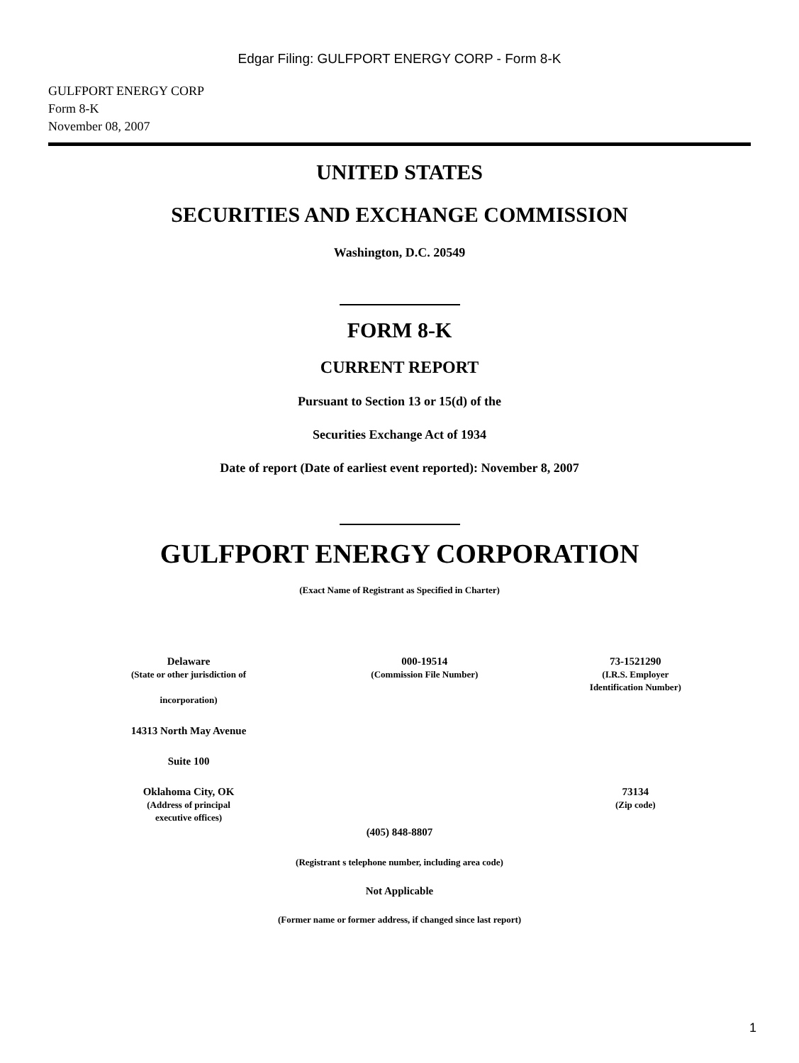Edgar Filing: GULFPORT ENERGY CORP - Form 8-K
GULFPORT ENERGY CORP
Form 8-K
November 08, 2007
UNITED STATES
SECURITIES AND EXCHANGE COMMISSION
Washington, D.C. 20549
FORM 8-K
CURRENT REPORT
Pursuant to Section 13 or 15(d) of the
Securities Exchange Act of 1934
Date of report (Date of earliest event reported): November 8, 2007
GULFPORT ENERGY CORPORATION
(Exact Name of Registrant as Specified in Charter)
| Delaware (State or other jurisdiction of incorporation) | 000-19514 (Commission File Number) | 73-1521290 (I.R.S. Employer Identification Number) |
| 14313 North May Avenue | | |
| Suite 100 | | |
| Oklahoma City, OK (Address of principal executive offices) | | 73134 (Zip code) |
(405) 848-8807
(Registrant s telephone number, including area code)
Not Applicable
(Former name or former address, if changed since last report)
1